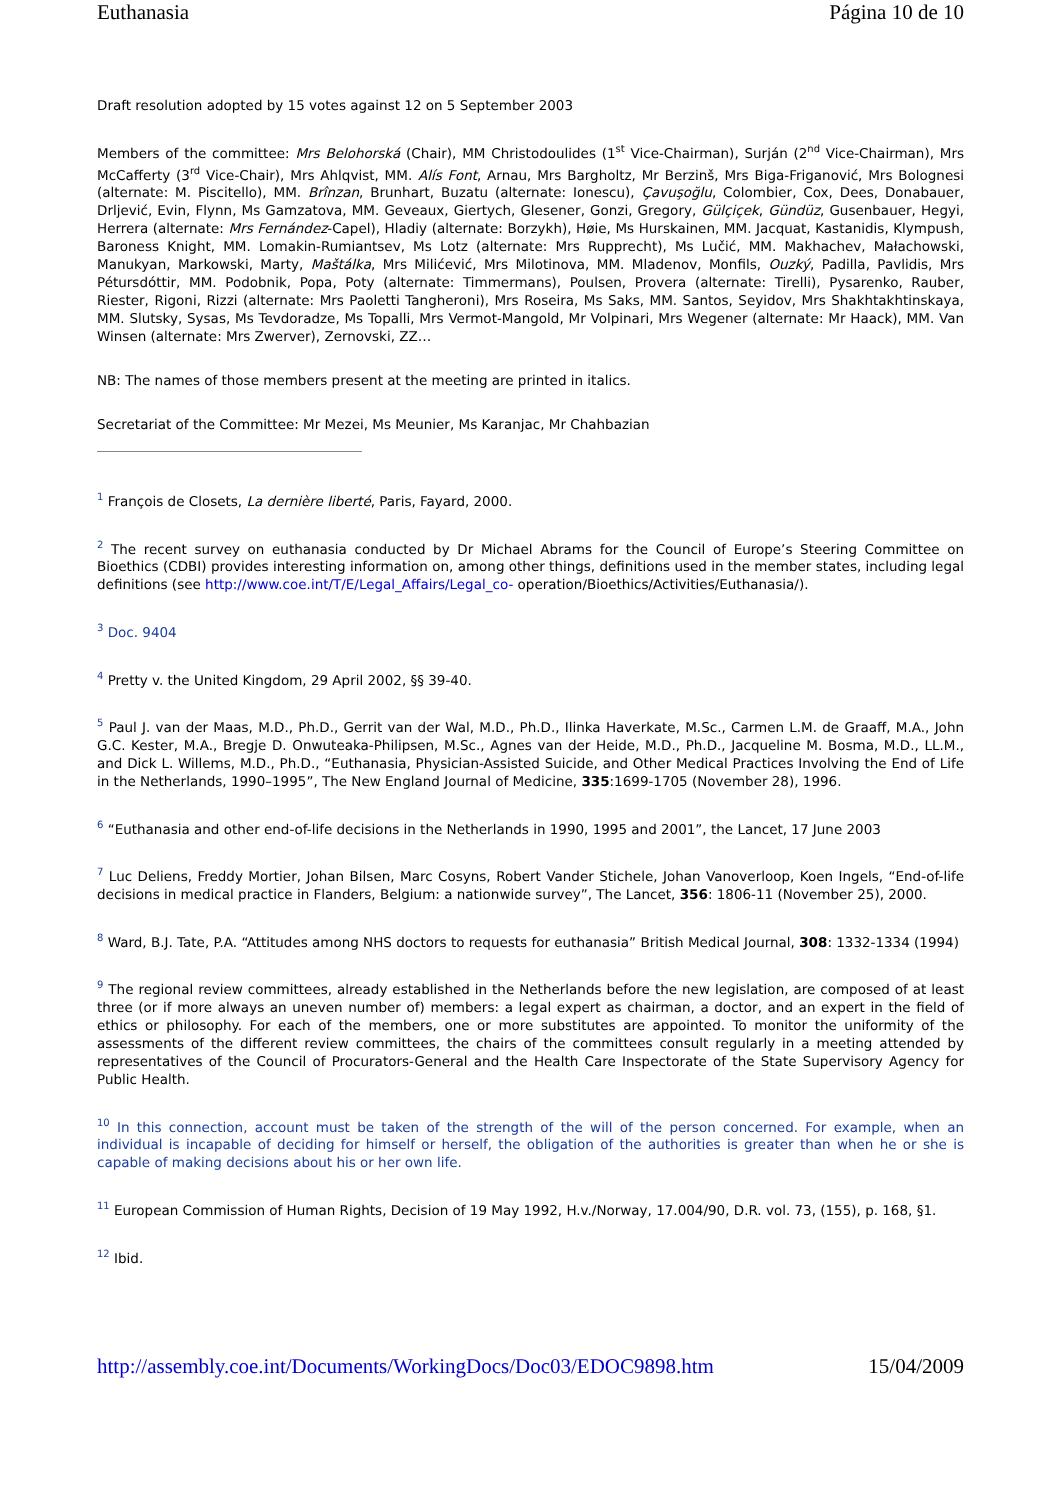Euthanasia Página 10 de 10
Draft resolution adopted by 15 votes against 12 on 5 September 2003
Members of the committee: Mrs Belohorská (Chair), MM Christodoulides (1<sup>st</sup> Vice-Chairman), Surján (2<sup>nd</sup> Vice-Chairman), Mrs McCafferty (3<sup>rd</sup> Vice-Chair), Mrs Ahlqvist, MM. Alís Font, Arnau, Mrs Bargholtz, Mr Berzinš, Mrs Biga-Friganović, Mrs Bolognesi (alternate: M. Piscitello), MM. Brînzan, Brunhart, Buzatu (alternate: Ionescu), Çavuşoğlu, Colombier, Cox, Dees, Donabauer, Drljević, Evin, Flynn, Ms Gamzatova, MM. Geveaux, Giertych, Glesener, Gonzi, Gregory, Gülçiçek, Gündüz, Gusenbauer, Hegyi, Herrera (alternate: Mrs Fernández-Capel), Hladiy (alternate: Borzykh), Høie, Ms Hurskainen, MM. Jacquat, Kastanidis, Klympush, Baroness Knight, MM. Lomakin-Rumiantsev, Ms Lotz (alternate: Mrs Rupprecht), Ms Lučić, MM. Makhachev, Małachowski, Manukyan, Markowski, Marty, Maštálka, Mrs Milićević, Mrs Milotinova, MM. Mladenov, Monfils, Ouzký, Padilla, Pavlidis, Mrs Pétursdóttir, MM. Podobnik, Popa, Poty (alternate: Timmermans), Poulsen, Provera (alternate: Tirelli), Pysarenko, Rauber, Riester, Rigoni, Rizzi (alternate: Mrs Paoletti Tangheroni), Mrs Roseira, Ms Saks, MM. Santos, Seyidov, Mrs Shakhtakhtinskaya, MM. Slutsky, Sysas, Ms Tevdoradze, Ms Topalli, Mrs Vermot-Mangold, Mr Volpinari, Mrs Wegener (alternate: Mr Haack), MM. Van Winsen (alternate: Mrs Zwerver), Zernovski, ZZ…
NB: The names of those members present at the meeting are printed in italics.
Secretariat of the Committee: Mr Mezei, Ms Meunier, Ms Karanjac, Mr Chahbazian
<sup>1</sup> François de Closets, La dernière liberté, Paris, Fayard, 2000.
<sup>2</sup> The recent survey on euthanasia conducted by Dr Michael Abrams for the Council of Europe’s Steering Committee on Bioethics (CDBI) provides interesting information on, among other things, definitions used in the member states, including legal definitions (see http://www.coe.int/T/E/Legal_Affairs/Legal_co- operation/Bioethics/Activities/Euthanasia/).
<sup>3</sup> Doc. 9404
<sup>4</sup> Pretty v. the United Kingdom, 29 April 2002, §§ 39-40.
<sup>5</sup> Paul J. van der Maas, M.D., Ph.D., Gerrit van der Wal, M.D., Ph.D., Ilinka Haverkate, M.Sc., Carmen L.M. de Graaff, M.A., John G.C. Kester, M.A., Bregje D. Onwuteaka-Philipsen, M.Sc., Agnes van der Heide, M.D., Ph.D., Jacqueline M. Bosma, M.D., LL.M., and Dick L. Willems, M.D., Ph.D., “Euthanasia, Physician-Assisted Suicide, and Other Medical Practices Involving the End of Life in the Netherlands, 1990–1995”, The New England Journal of Medicine, 335:1699-1705 (November 28), 1996.
<sup>6</sup> “Euthanasia and other end-of-life decisions in the Netherlands in 1990, 1995 and 2001”, the Lancet, 17 June 2003
<sup>7</sup> Luc Deliens, Freddy Mortier, Johan Bilsen, Marc Cosyns, Robert Vander Stichele, Johan Vanoverloop, Koen Ingels, “End-of-life decisions in medical practice in Flanders, Belgium: a nationwide survey”, The Lancet, 356: 1806-11 (November 25), 2000.
<sup>8</sup> Ward, B.J. Tate, P.A. “Attitudes among NHS doctors to requests for euthanasia” British Medical Journal, 308: 1332-1334 (1994)
<sup>9</sup> The regional review committees, already established in the Netherlands before the new legislation, are composed of at least three (or if more always an uneven number of) members: a legal expert as chairman, a doctor, and an expert in the field of ethics or philosophy. For each of the members, one or more substitutes are appointed. To monitor the uniformity of the assessments of the different review committees, the chairs of the committees consult regularly in a meeting attended by representatives of the Council of Procurators-General and the Health Care Inspectorate of the State Supervisory Agency for Public Health.
<sup>10</sup> In this connection, account must be taken of the strength of the will of the person concerned. For example, when an individual is incapable of deciding for himself or herself, the obligation of the authorities is greater than when he or she is capable of making decisions about his or her own life.
<sup>11</sup> European Commission of Human Rights, Decision of 19 May 1992, H.v./Norway, 17.004/90, D.R. vol. 73, (155), p. 168, §1.
<sup>12</sup> Ibid.
http://assembly.coe.int/Documents/WorkingDocs/Doc03/EDOC9898.htm 15/04/2009